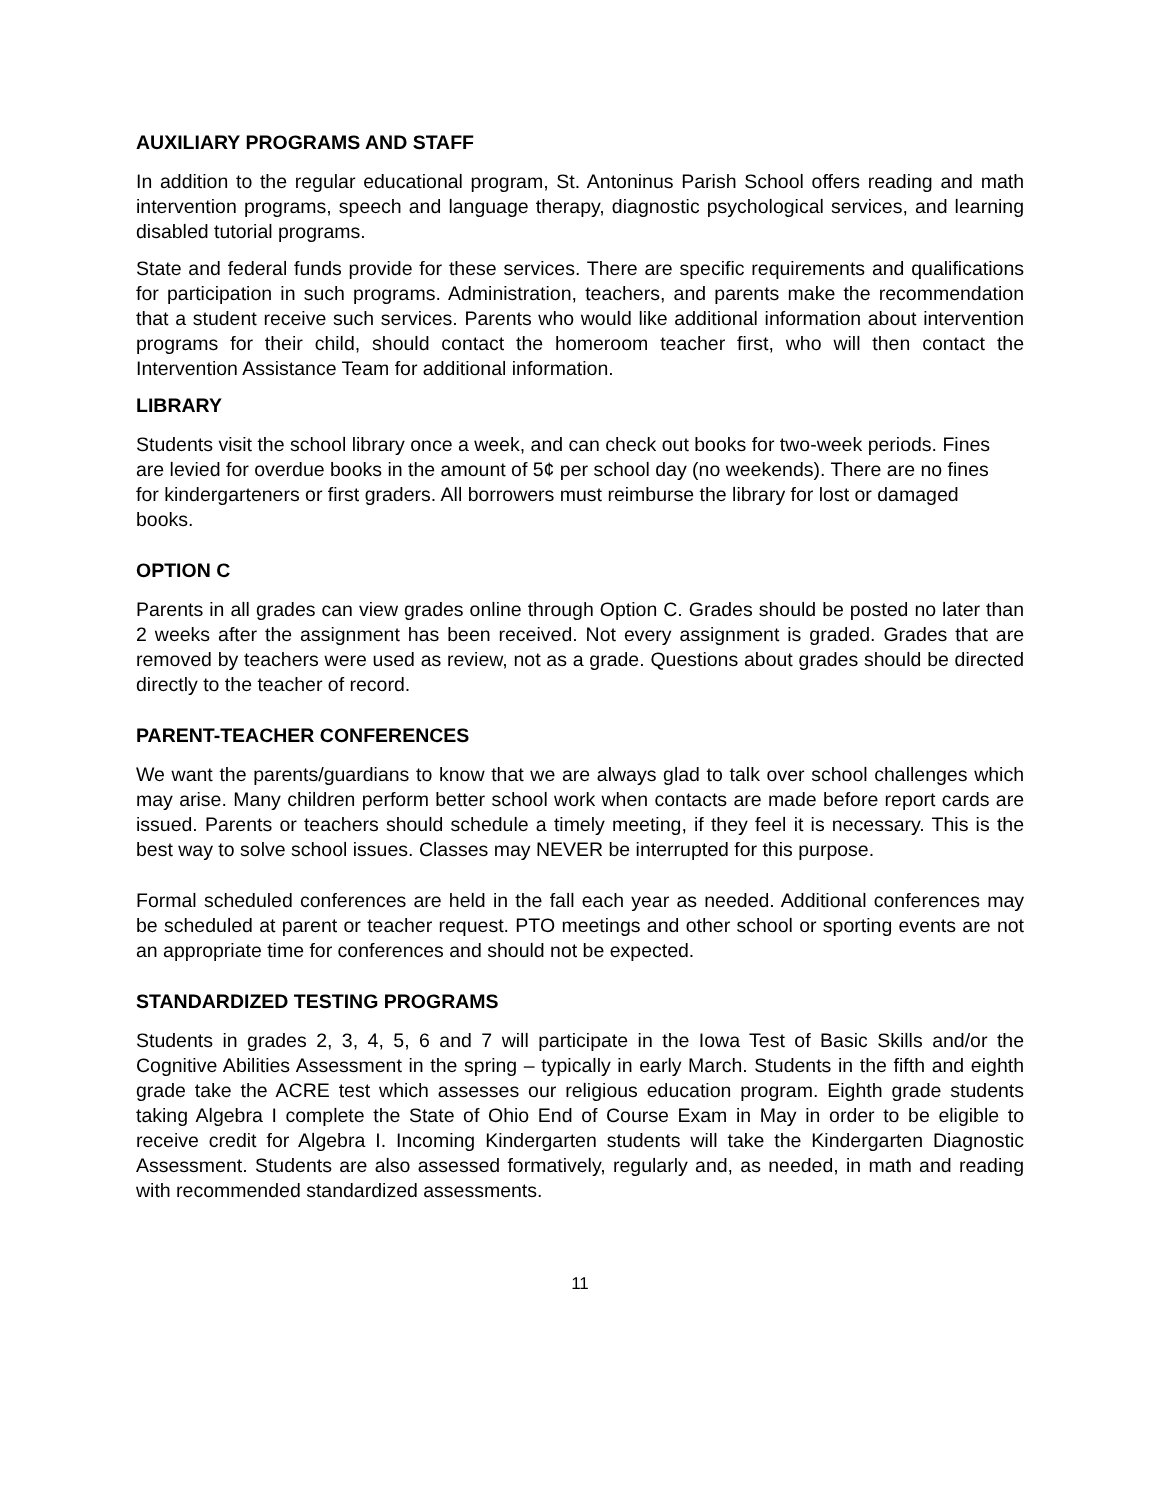AUXILIARY PROGRAMS AND STAFF
In addition to the regular educational program, St. Antoninus Parish School offers reading and math intervention programs, speech and language therapy, diagnostic psychological services, and learning disabled tutorial programs.
State and federal funds provide for these services. There are specific requirements and qualifications for participation in such programs. Administration, teachers, and parents make the recommendation that a student receive such services. Parents who would like additional information about intervention programs for their child, should contact the homeroom teacher first, who will then contact the Intervention Assistance Team for additional information.
LIBRARY
Students visit the school library once a week, and can check out books for two-week periods. Fines are levied for overdue books in the amount of 5¢ per school day (no weekends). There are no fines for kindergarteners or first graders. All borrowers must reimburse the library for lost or damaged books.
OPTION C
Parents in all grades can view grades online through Option C. Grades should be posted no later than 2 weeks after the assignment has been received. Not every assignment is graded. Grades that are removed by teachers were used as review, not as a grade. Questions about grades should be directed directly to the teacher of record.
PARENT-TEACHER CONFERENCES
We want the parents/guardians to know that we are always glad to talk over school challenges which may arise. Many children perform better school work when contacts are made before report cards are issued. Parents or teachers should schedule a timely meeting, if they feel it is necessary. This is the best way to solve school issues. Classes may NEVER be interrupted for this purpose.
Formal scheduled conferences are held in the fall each year as needed. Additional conferences may be scheduled at parent or teacher request. PTO meetings and other school or sporting events are not an appropriate time for conferences and should not be expected.
STANDARDIZED TESTING PROGRAMS
Students in grades 2, 3, 4, 5, 6 and 7 will participate in the Iowa Test of Basic Skills and/or the Cognitive Abilities Assessment in the spring – typically in early March. Students in the fifth and eighth grade take the ACRE test which assesses our religious education program. Eighth grade students taking Algebra I complete the State of Ohio End of Course Exam in May in order to be eligible to receive credit for Algebra I. Incoming Kindergarten students will take the Kindergarten Diagnostic Assessment. Students are also assessed formatively, regularly and, as needed, in math and reading with recommended standardized assessments.
11